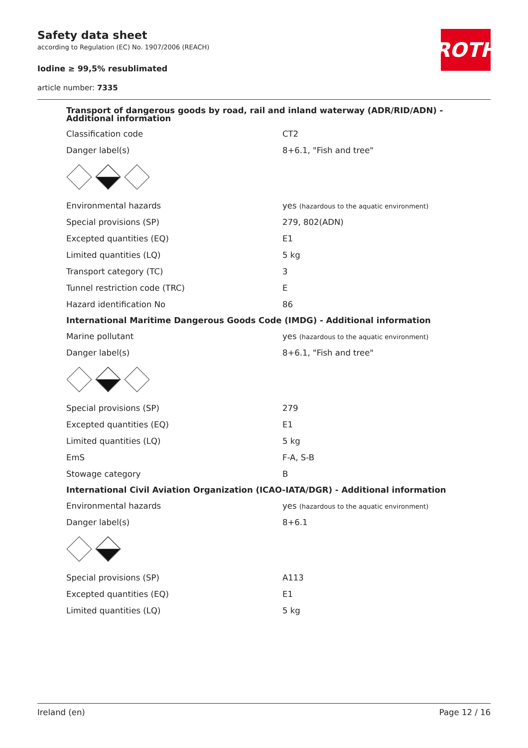Safety data sheet
according to Regulation (EC) No. 1907/2006 (REACH)
Iodine ≥ 99,5% resublimated
article number: 7335
ROTH
| Transport of dangerous goods by road, rail and inland waterway (ADR/RID/ADN) - Additional information | |
| Classification code | CT2 |
| Danger label(s) | 8+6.1, "Fish and tree" |
| Environmental hazards | yes (hazardous to the aquatic environment) |
| Special provisions (SP) | 279, 802(ADN) |
| Excepted quantities (EQ) | E1 |
| Limited quantities (LQ) | 5 kg |
| Transport category (TC) | 3 |
| Tunnel restriction code (TRC) | E |
| Hazard identification No | 86 |
| International Maritime Dangerous Goods Code (IMDG) - Additional information | |
| Marine pollutant | yes (hazardous to the aquatic environment) |
| Danger label(s) | 8+6.1, "Fish and tree" |
| Special provisions (SP) | 279 |
| Excepted quantities (EQ) | E1 |
| Limited quantities (LQ) | 5 kg |
| EmS | F-A, S-B |
| Stowage category | B |
| International Civil Aviation Organization (ICAO-IATA/DGR) - Additional information | |
| Environmental hazards | yes (hazardous to the aquatic environment) |
| Danger label(s) | 8+6.1 |
| Special provisions (SP) | A113 |
| Excepted quantities (EQ) | E1 |
| Limited quantities (LQ) | 5 kg |
Ireland (en) Page 12 / 16